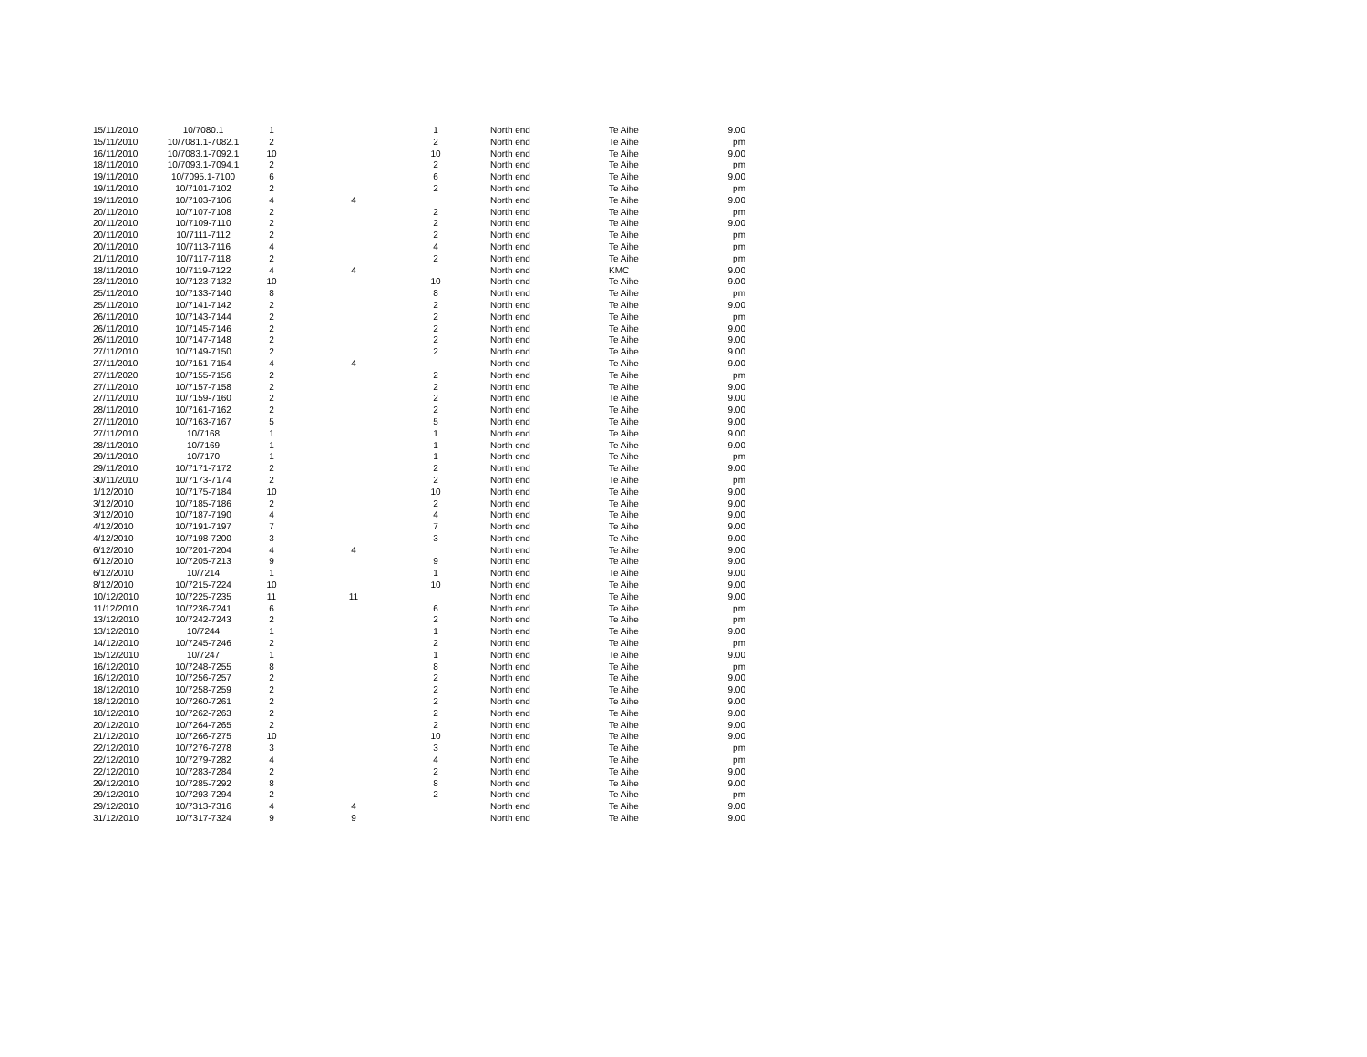| 15/11/2010 | 10/7080.1 | 1 | | 1 | North end | Te Aihe | 9.00 |
| 15/11/2010 | 10/7081.1-7082.1 | 2 | | 2 | North end | Te Aihe | pm |
| 16/11/2010 | 10/7083.1-7092.1 | 10 | | 10 | North end | Te Aihe | 9.00 |
| 18/11/2010 | 10/7093.1-7094.1 | 2 | | 2 | North end | Te Aihe | pm |
| 19/11/2010 | 10/7095.1-7100 | 6 | | 6 | North end | Te Aihe | 9.00 |
| 19/11/2010 | 10/7101-7102 | 2 | | 2 | North end | Te Aihe | pm |
| 19/11/2010 | 10/7103-7106 | 4 | 4 | | North end | Te Aihe | 9.00 |
| 20/11/2010 | 10/7107-7108 | 2 | | 2 | North end | Te Aihe | pm |
| 20/11/2010 | 10/7109-7110 | 2 | | 2 | North end | Te Aihe | 9.00 |
| 20/11/2010 | 10/7111-7112 | 2 | | 2 | North end | Te Aihe | pm |
| 20/11/2010 | 10/7113-7116 | 4 | | 4 | North end | Te Aihe | pm |
| 21/11/2010 | 10/7117-7118 | 2 | | 2 | North end | Te Aihe | pm |
| 18/11/2010 | 10/7119-7122 | 4 | 4 | | North end | KMC | 9.00 |
| 23/11/2010 | 10/7123-7132 | 10 | | 10 | North end | Te Aihe | 9.00 |
| 25/11/2010 | 10/7133-7140 | 8 | | 8 | North end | Te Aihe | pm |
| 25/11/2010 | 10/7141-7142 | 2 | | 2 | North end | Te Aihe | 9.00 |
| 26/11/2010 | 10/7143-7144 | 2 | | 2 | North end | Te Aihe | pm |
| 26/11/2010 | 10/7145-7146 | 2 | | 2 | North end | Te Aihe | 9.00 |
| 26/11/2010 | 10/7147-7148 | 2 | | 2 | North end | Te Aihe | 9.00 |
| 27/11/2010 | 10/7149-7150 | 2 | | 2 | North end | Te Aihe | 9.00 |
| 27/11/2010 | 10/7151-7154 | 4 | 4 | | North end | Te Aihe | 9.00 |
| 27/11/2020 | 10/7155-7156 | 2 | | 2 | North end | Te Aihe | pm |
| 27/11/2010 | 10/7157-7158 | 2 | | 2 | North end | Te Aihe | 9.00 |
| 27/11/2010 | 10/7159-7160 | 2 | | 2 | North end | Te Aihe | 9.00 |
| 28/11/2010 | 10/7161-7162 | 2 | | 2 | North end | Te Aihe | 9.00 |
| 27/11/2010 | 10/7163-7167 | 5 | | 5 | North end | Te Aihe | 9.00 |
| 27/11/2010 | 10/7168 | 1 | | 1 | North end | Te Aihe | 9.00 |
| 28/11/2010 | 10/7169 | 1 | | 1 | North end | Te Aihe | 9.00 |
| 29/11/2010 | 10/7170 | 1 | | 1 | North end | Te Aihe | pm |
| 29/11/2010 | 10/7171-7172 | 2 | | 2 | North end | Te Aihe | 9.00 |
| 30/11/2010 | 10/7173-7174 | 2 | | 2 | North end | Te Aihe | pm |
| 1/12/2010 | 10/7175-7184 | 10 | | 10 | North end | Te Aihe | 9.00 |
| 3/12/2010 | 10/7185-7186 | 2 | | 2 | North end | Te Aihe | 9.00 |
| 3/12/2010 | 10/7187-7190 | 4 | | 4 | North end | Te Aihe | 9.00 |
| 4/12/2010 | 10/7191-7197 | 7 | | 7 | North end | Te Aihe | 9.00 |
| 4/12/2010 | 10/7198-7200 | 3 | | 3 | North end | Te Aihe | 9.00 |
| 6/12/2010 | 10/7201-7204 | 4 | 4 | | North end | Te Aihe | 9.00 |
| 6/12/2010 | 10/7205-7213 | 9 | | 9 | North end | Te Aihe | 9.00 |
| 6/12/2010 | 10/7214 | 1 | | 1 | North end | Te Aihe | 9.00 |
| 8/12/2010 | 10/7215-7224 | 10 | | 10 | North end | Te Aihe | 9.00 |
| 10/12/2010 | 10/7225-7235 | 11 | 11 | | North end | Te Aihe | 9.00 |
| 11/12/2010 | 10/7236-7241 | 6 | | 6 | North end | Te Aihe | pm |
| 13/12/2010 | 10/7242-7243 | 2 | | 2 | North end | Te Aihe | pm |
| 13/12/2010 | 10/7244 | 1 | | 1 | North end | Te Aihe | 9.00 |
| 14/12/2010 | 10/7245-7246 | 2 | | 2 | North end | Te Aihe | pm |
| 15/12/2010 | 10/7247 | 1 | | 1 | North end | Te Aihe | 9.00 |
| 16/12/2010 | 10/7248-7255 | 8 | | 8 | North end | Te Aihe | pm |
| 16/12/2010 | 10/7256-7257 | 2 | | 2 | North end | Te Aihe | 9.00 |
| 18/12/2010 | 10/7258-7259 | 2 | | 2 | North end | Te Aihe | 9.00 |
| 18/12/2010 | 10/7260-7261 | 2 | | 2 | North end | Te Aihe | 9.00 |
| 18/12/2010 | 10/7262-7263 | 2 | | 2 | North end | Te Aihe | 9.00 |
| 20/12/2010 | 10/7264-7265 | 2 | | 2 | North end | Te Aihe | 9.00 |
| 21/12/2010 | 10/7266-7275 | 10 | | 10 | North end | Te Aihe | 9.00 |
| 22/12/2010 | 10/7276-7278 | 3 | | 3 | North end | Te Aihe | pm |
| 22/12/2010 | 10/7279-7282 | 4 | | 4 | North end | Te Aihe | pm |
| 22/12/2010 | 10/7283-7284 | 2 | | 2 | North end | Te Aihe | 9.00 |
| 29/12/2010 | 10/7285-7292 | 8 | | 8 | North end | Te Aihe | 9.00 |
| 29/12/2010 | 10/7293-7294 | 2 | | 2 | North end | Te Aihe | pm |
| 29/12/2010 | 10/7313-7316 | 4 | 4 | | North end | Te Aihe | 9.00 |
| 31/12/2010 | 10/7317-7324 | 9 | 9 | | North end | Te Aihe | 9.00 |